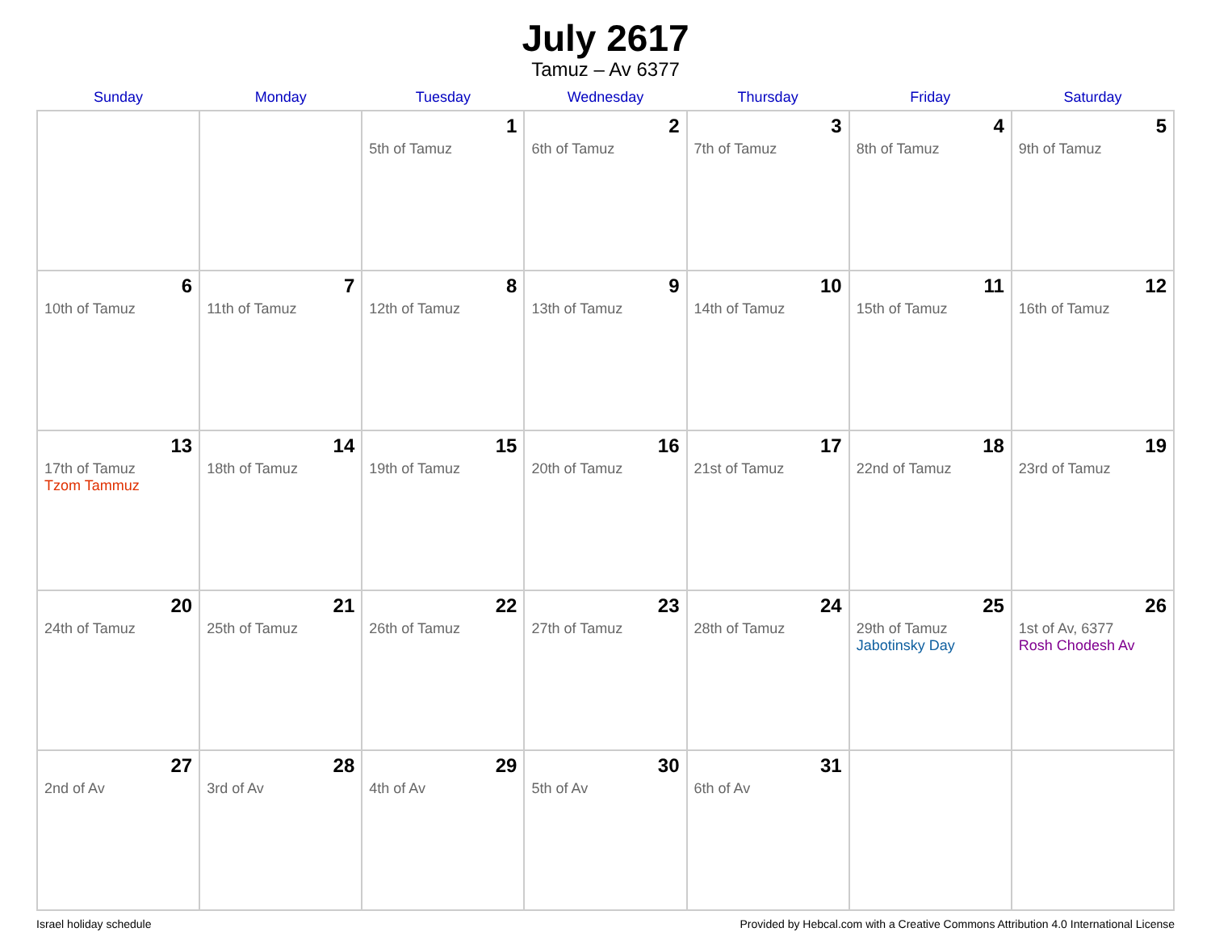July 2617
Tamuz – Av 6377
| Sunday | Monday | Tuesday | Wednesday | Thursday | Friday | Saturday |
| --- | --- | --- | --- | --- | --- | --- |
| | | 1 5th of Tamuz | 2 6th of Tamuz | 3 7th of Tamuz | 4 8th of Tamuz | 5 9th of Tamuz |
| 6 10th of Tamuz | 7 11th of Tamuz | 8 12th of Tamuz | 9 13th of Tamuz | 10 14th of Tamuz | 11 15th of Tamuz | 12 16th of Tamuz |
| 13 17th of Tamuz Tzom Tammuz | 14 18th of Tamuz | 15 19th of Tamuz | 16 20th of Tamuz | 17 21st of Tamuz | 18 22nd of Tamuz | 19 23rd of Tamuz |
| 20 24th of Tamuz | 21 25th of Tamuz | 22 26th of Tamuz | 23 27th of Tamuz | 24 28th of Tamuz | 25 29th of Tamuz Jabotinsky Day | 26 1st of Av, 6377 Rosh Chodesh Av |
| 27 2nd of Av | 28 3rd of Av | 29 4th of Av | 30 5th of Av | 31 6th of Av | | |
Israel holiday schedule Provided by Hebcal.com with a Creative Commons Attribution 4.0 International License